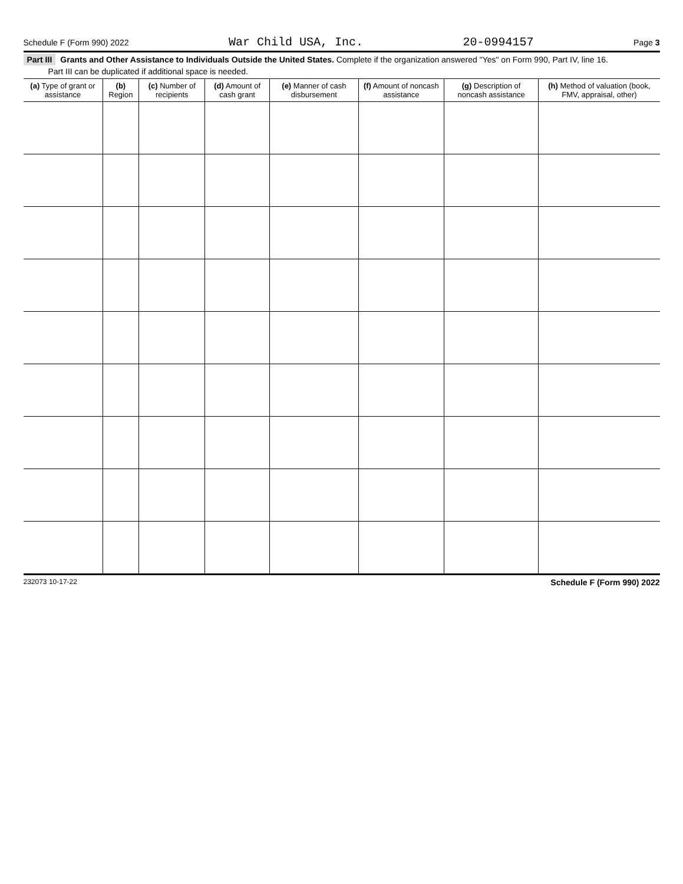Schedule F (Form 990) 2022 War Child USA, Inc. 20-0994157 Page 3
Part III Grants and Other Assistance to Individuals Outside the United States. Complete if the organization answered "Yes" on Form 990, Part IV, line 16.
Part III can be duplicated if additional space is needed.
| (a) Type of grant or assistance | (b) Region | (c) Number of recipients | (d) Amount of cash grant | (e) Manner of cash disbursement | (f) Amount of noncash assistance | (g) Description of noncash assistance | (h) Method of valuation (book, FMV, appraisal, other) |
| --- | --- | --- | --- | --- | --- | --- | --- |
232073 10-17-22 Schedule F (Form 990) 2022